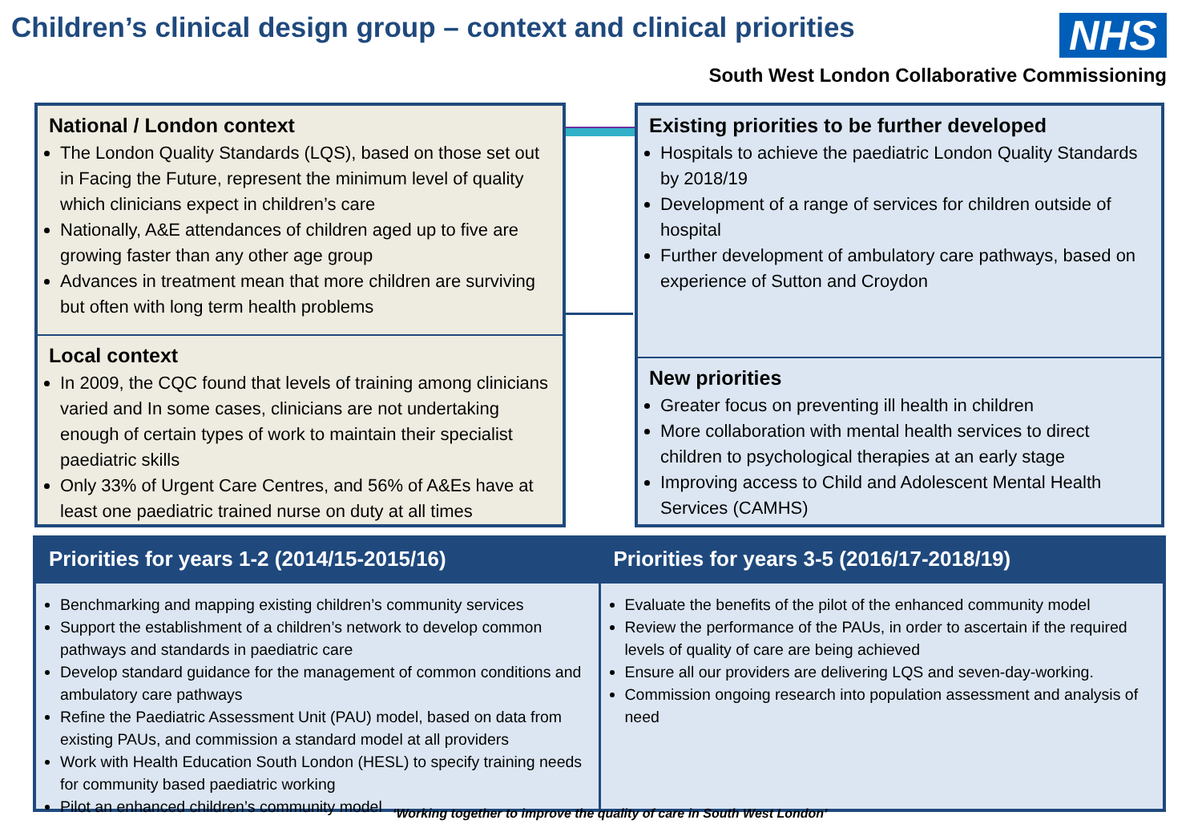Children’s clinical design group – context and clinical priorities
NHS
South West London Collaborative Commissioning
National / London context
The London Quality Standards (LQS), based on those set out in Facing the Future, represent the minimum level of quality which clinicians expect in children’s care
Nationally, A&E attendances of children aged up to five are growing faster than any other age group
Advances in treatment mean that more children are surviving but often with long term health problems
Local context
In 2009, the CQC found that levels of training among clinicians varied and In some cases, clinicians are not undertaking enough of certain types of work to maintain their specialist paediatric skills
Only 33% of Urgent Care Centres, and 56% of A&Es have at least one paediatric trained nurse on duty at all times
Existing priorities to be further developed
Hospitals to achieve the paediatric London Quality Standards by 2018/19
Development of a range of services for children outside of hospital
Further development of ambulatory care pathways, based on experience of Sutton and Croydon
New priorities
Greater focus on preventing ill health in children
More collaboration with mental health services to direct children to psychological therapies at an early stage
Improving access to Child and Adolescent Mental Health Services (CAMHS)
Priorities for years 1-2 (2014/15-2015/16)
Benchmarking and mapping existing children’s community services
Support the establishment of a children’s network to develop common pathways and standards in paediatric care
Develop standard guidance for the management of common conditions and ambulatory care pathways
Refine the Paediatric Assessment Unit (PAU) model, based on data from existing PAUs, and commission a standard model at all providers
Work with Health Education South London (HESL) to specify training needs for community based paediatric working
Pilot an enhanced children’s community model
Priorities for years 3-5 (2016/17-2018/19)
Evaluate the benefits of the pilot of the enhanced community model
Review the performance of the PAUs, in order to ascertain if the required levels of quality of care are being achieved
Ensure all our providers are delivering LQS and seven-day-working.
Commission ongoing research into population assessment and analysis of need
‘Working together to improve the quality of care in South West London’